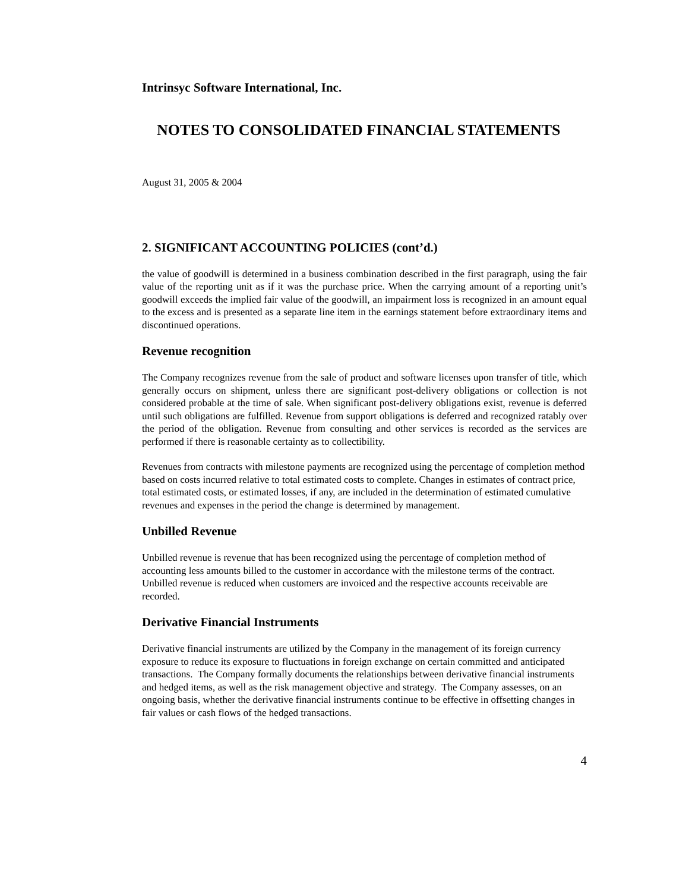Intrinsyc Software International, Inc.
NOTES TO CONSOLIDATED FINANCIAL STATEMENTS
August 31, 2005 & 2004
2. SIGNIFICANT ACCOUNTING POLICIES (cont’d.)
the value of goodwill is determined in a business combination described in the first paragraph, using the fair value of the reporting unit as if it was the purchase price. When the carrying amount of a reporting unit’s goodwill exceeds the implied fair value of the goodwill, an impairment loss is recognized in an amount equal to the excess and is presented as a separate line item in the earnings statement before extraordinary items and discontinued operations.
Revenue recognition
The Company recognizes revenue from the sale of product and software licenses upon transfer of title, which generally occurs on shipment, unless there are significant post-delivery obligations or collection is not considered probable at the time of sale. When significant post-delivery obligations exist, revenue is deferred until such obligations are fulfilled. Revenue from support obligations is deferred and recognized ratably over the period of the obligation. Revenue from consulting and other services is recorded as the services are performed if there is reasonable certainty as to collectibility.
Revenues from contracts with milestone payments are recognized using the percentage of completion method based on costs incurred relative to total estimated costs to complete. Changes in estimates of contract price, total estimated costs, or estimated losses, if any, are included in the determination of estimated cumulative revenues and expenses in the period the change is determined by management.
Unbilled Revenue
Unbilled revenue is revenue that has been recognized using the percentage of completion method of accounting less amounts billed to the customer in accordance with the milestone terms of the contract. Unbilled revenue is reduced when customers are invoiced and the respective accounts receivable are recorded.
Derivative Financial Instruments
Derivative financial instruments are utilized by the Company in the management of its foreign currency exposure to reduce its exposure to fluctuations in foreign exchange on certain committed and anticipated transactions. The Company formally documents the relationships between derivative financial instruments and hedged items, as well as the risk management objective and strategy. The Company assesses, on an ongoing basis, whether the derivative financial instruments continue to be effective in offsetting changes in fair values or cash flows of the hedged transactions.
4